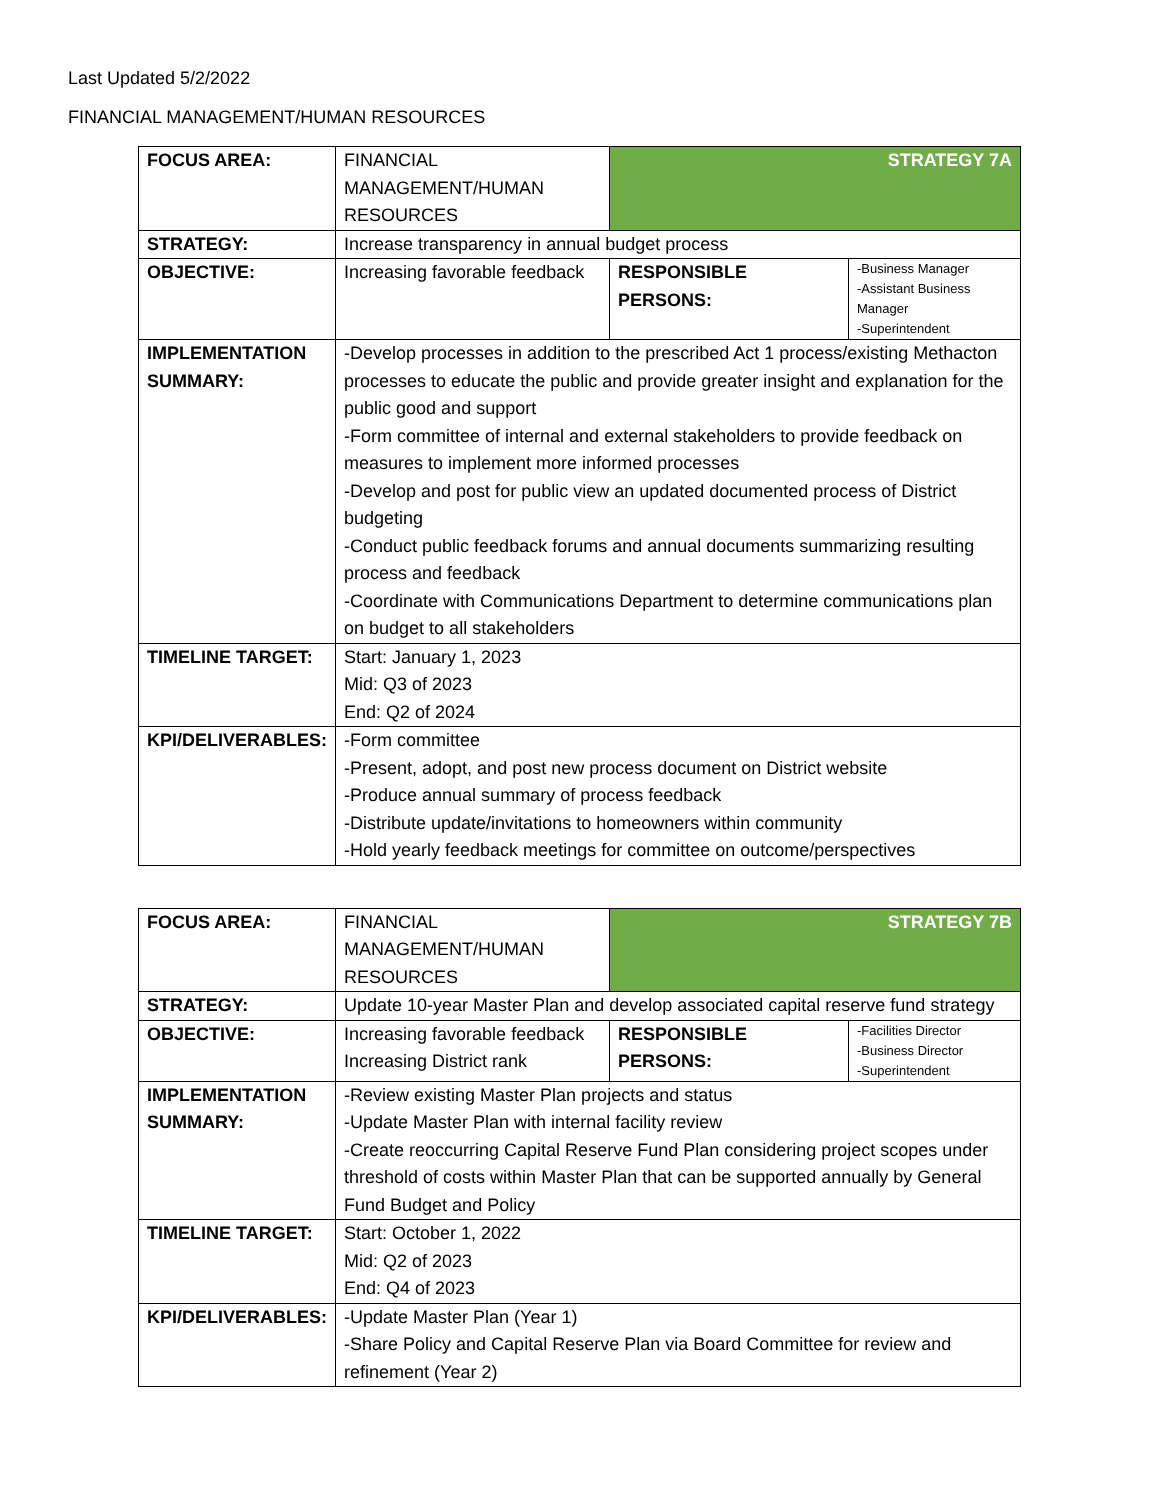Last Updated 5/2/2022
FINANCIAL MANAGEMENT/HUMAN RESOURCES
| FOCUS AREA: | FINANCIAL MANAGEMENT/HUMAN RESOURCES | STRATEGY 7A | |
| STRATEGY: | Increase transparency in annual budget process | | |
| OBJECTIVE: | Increasing favorable feedback | RESPONSIBLE PERSONS: | -Business Manager -Assistant Business Manager -Superintendent |
| IMPLEMENTATION SUMMARY: | -Develop processes in addition to the prescribed Act 1 process/existing Methacton processes to educate the public and provide greater insight and explanation for the public good and support -Form committee of internal and external stakeholders to provide feedback on measures to implement more informed processes -Develop and post for public view an updated documented process of District budgeting -Conduct public feedback forums and annual documents summarizing resulting process and feedback -Coordinate with Communications Department to determine communications plan on budget to all stakeholders | | |
| TIMELINE TARGET: | Start: January 1, 2023 Mid: Q3 of 2023 End: Q2 of 2024 | | |
| KPI/DELIVERABLES: | -Form committee -Present, adopt, and post new process document on District website -Produce annual summary of process feedback -Distribute update/invitations to homeowners within community -Hold yearly feedback meetings for committee on outcome/perspectives | | |
| FOCUS AREA: | FINANCIAL MANAGEMENT/HUMAN RESOURCES | STRATEGY 7B | |
| STRATEGY: | Update 10-year Master Plan and develop associated capital reserve fund strategy | | |
| OBJECTIVE: | Increasing favorable feedback Increasing District rank | RESPONSIBLE PERSONS: | -Facilities Director -Business Director -Superintendent |
| IMPLEMENTATION SUMMARY: | -Review existing Master Plan projects and status -Update Master Plan with internal facility review -Create reoccurring Capital Reserve Fund Plan considering project scopes under threshold of costs within Master Plan that can be supported annually by General Fund Budget and Policy | | |
| TIMELINE TARGET: | Start: October 1, 2022 Mid: Q2 of 2023 End: Q4 of 2023 | | |
| KPI/DELIVERABLES: | -Update Master Plan (Year 1) -Share Policy and Capital Reserve Plan via Board Committee for review and refinement (Year 2) | | |